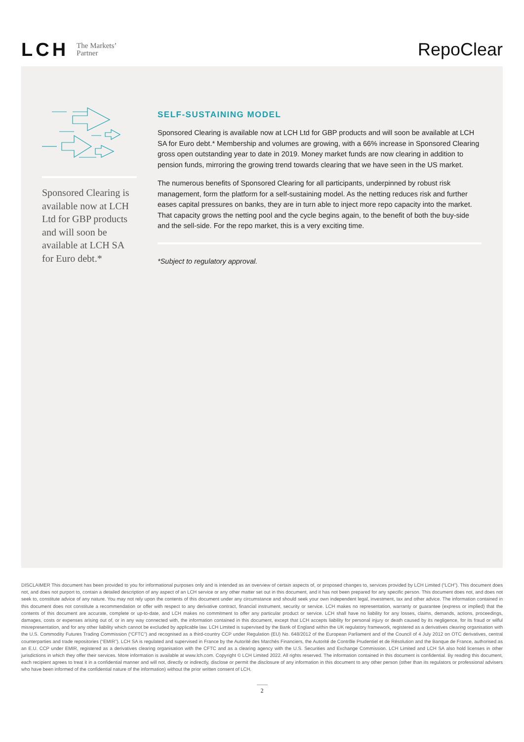LCH The Markets’
Partner
RepoClear
Sponsored Clearing is available now at LCH Ltd for GBP products and will soon be available at LCH SA for Euro debt.*
SELF-SUSTAINING MODEL
Sponsored Clearing is available now at LCH Ltd for GBP products and will soon be available at LCH SA for Euro debt.* Membership and volumes are growing, with a 66% increase in Sponsored Clearing gross open outstanding year to date in 2019. Money market funds are now clearing in addition to pension funds, mirroring the growing trend towards clearing that we have seen in the US market.
The numerous benefits of Sponsored Clearing for all participants, underpinned by robust risk management, form the platform for a self-sustaining model. As the netting reduces risk and further eases capital pressures on banks, they are in turn able to inject more repo capacity into the market. That capacity grows the netting pool and the cycle begins again, to the benefit of both the buy-side and the sell-side. For the repo market, this is a very exciting time.
*Subject to regulatory approval.
DISCLAIMER This document has been provided to you for informational purposes only and is intended as an overview of certain aspects of, or proposed changes to, services provided by LCH Limited (“LCH”). This document does not, and does not purport to, contain a detailed description of any aspect of an LCH service or any other matter set out in this document, and it has not been prepared for any specific person. This document does not, and does not seek to, constitute advice of any nature. You may not rely upon the contents of this document under any circumstance and should seek your own independent legal, investment, tax and other advice. The information contained in this document does not constitute a recommendation or offer with respect to any derivative contract, financial instrument, security or service. LCH makes no representation, warranty or guarantee (express or implied) that the contents of this document are accurate, complete or up-to-date, and LCH makes no commitment to offer any particular product or service. LCH shall have no liability for any losses, claims, demands, actions, proceedings, damages, costs or expenses arising out of, or in any way connected with, the information contained in this document, except that LCH accepts liability for personal injury or death caused by its negligence, for its fraud or wilful misrepresentation, and for any other liability which cannot be excluded by applicable law. LCH Limited is supervised by the Bank of England within the UK regulatory framework, registered as a derivatives clearing organisation with the U.S. Commodity Futures Trading Commission (“CFTC”) and recognised as a third-country CCP under Regulation (EU) No. 648/2012 of the European Parliament and of the Council of 4 July 2012 on OTC derivatives, central counterparties and trade repositories (“EMIR”). LCH SA is regulated and supervised in France by the Autorité des Marchés Financiers, the Autorité de Contrôle Prudentiel et de Résolution and the Banque de France, authorised as an E.U. CCP under EMIR, registered as a derivatives clearing organisation with the CFTC and as a clearing agency with the U.S. Securities and Exchange Commission. LCH Limited and LCH SA also hold licenses in other jurisdictions in which they offer their services. More information is available at www.lch.com. Copyright © LCH Limited 2022. All rights reserved. The information contained in this document is confidential. By reading this document, each recipient agrees to treat it in a confidential manner and will not, directly or indirectly, disclose or permit the disclosure of any information in this document to any other person (other than its regulators or professional advisers who have been informed of the confidential nature of the information) without the prior written consent of LCH.
2